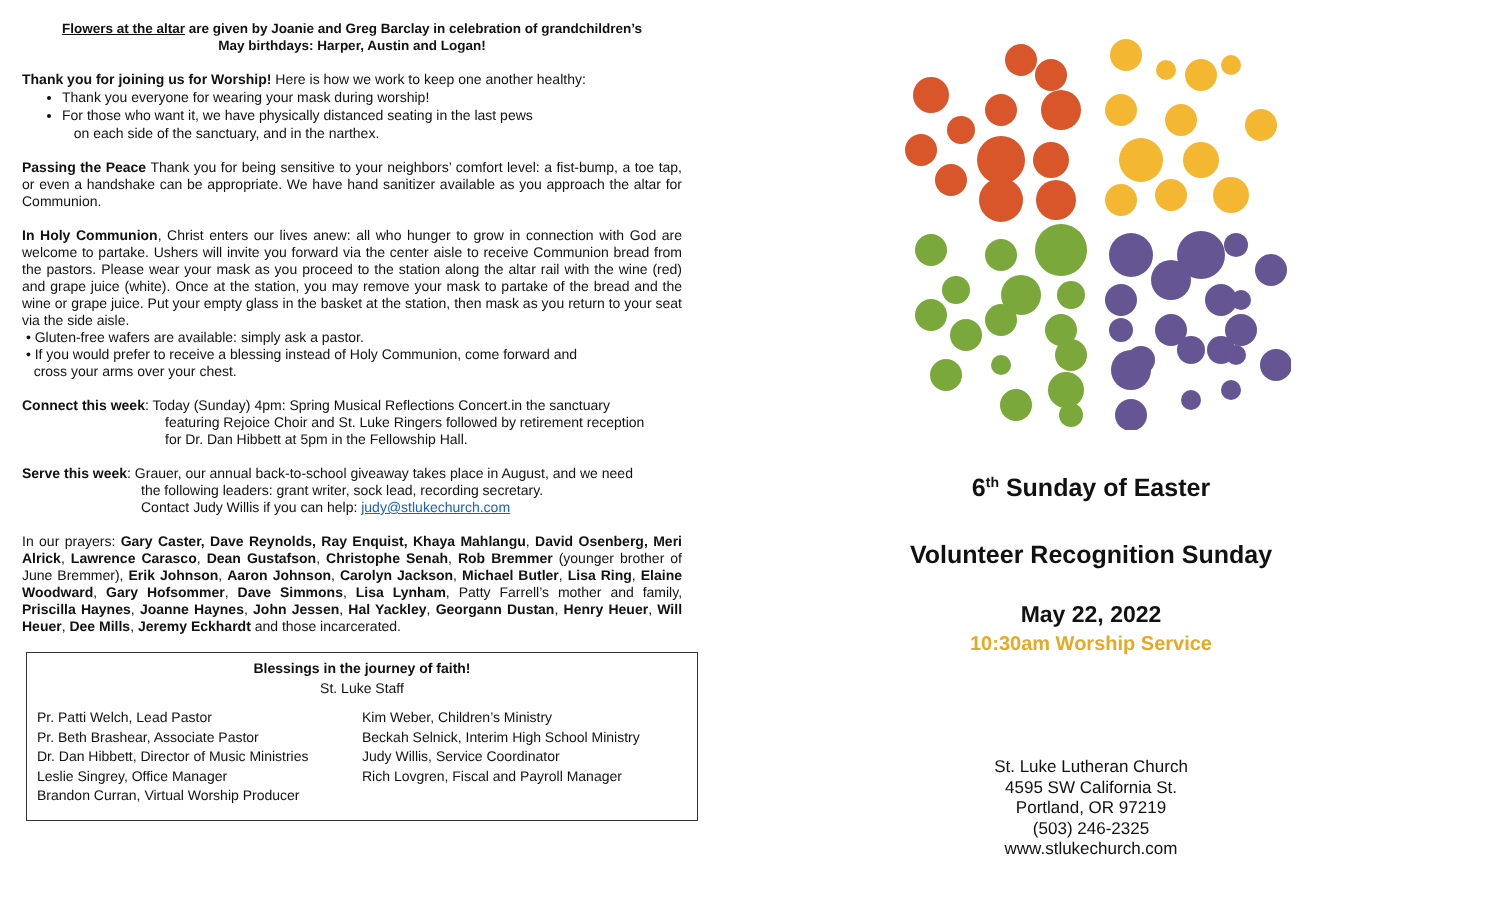Flowers at the altar are given by Joanie and Greg Barclay in celebration of grandchildren’s
May birthdays: Harper, Austin and Logan!
Thank you for joining us for Worship! Here is how we work to keep one another healthy:
Thank you everyone for wearing your mask during worship!
For those who want it, we have physically distanced seating in the last pews
on each side of the sanctuary, and in the narthex.
Passing the Peace Thank you for being sensitive to your neighbors’ comfort level: a fist-bump, a toe tap, or even a handshake can be appropriate. We have hand sanitizer available as you approach the altar for Communion.
In Holy Communion, Christ enters our lives anew: all who hunger to grow in connection with God are welcome to partake. Ushers will invite you forward via the center aisle to receive Communion bread from the pastors. Please wear your mask as you proceed to the station along the altar rail with the wine (red) and grape juice (white). Once at the station, you may remove your mask to partake of the bread and the wine or grape juice. Put your empty glass in the basket at the station, then mask as you return to your seat via the side aisle.
• Gluten-free wafers are available: simply ask a pastor.
• If you would prefer to receive a blessing instead of Holy Communion, come forward and
cross your arms over your chest.
Connect this week: Today (Sunday) 4pm: Spring Musical Reflections Concert.in the sanctuary
featuring Rejoice Choir and St. Luke Ringers followed by retirement reception
for Dr. Dan Hibbett at 5pm in the Fellowship Hall.
Serve this week: Grauer, our annual back-to-school giveaway takes place in August, and we need
the following leaders: grant writer, sock lead, recording secretary.
Contact Judy Willis if you can help: judy@stlukechurch.com
In our prayers: Gary Caster, Dave Reynolds, Ray Enquist, Khaya Mahlangu, David Osenberg, Meri Alrick, Lawrence Carasco, Dean Gustafson, Christophe Senah, Rob Bremmer (younger brother of June Bremmer), Erik Johnson, Aaron Johnson, Carolyn Jackson, Michael Butler, Lisa Ring, Elaine Woodward, Gary Hofsommer, Dave Simmons, Lisa Lynham, Patty Farrell’s mother and family, Priscilla Haynes, Joanne Haynes, John Jessen, Hal Yackley, Georgann Dustan, Henry Heuer, Will Heuer, Dee Mills, Jeremy Eckhardt and those incarcerated.
Blessings in the journey of faith!
St. Luke Staff
Pr. Patti Welch, Lead Pastor
Pr. Beth Brashear, Associate Pastor
Dr. Dan Hibbett, Director of Music Ministries
Leslie Singrey, Office Manager
Brandon Curran, Virtual Worship Producer
Kim Weber, Children’s Ministry
Beckah Selnick, Interim High School Ministry
Judy Willis, Service Coordinator
Rich Lovgren, Fiscal and Payroll Manager
6<sup>th</sup> Sunday of Easter
Volunteer Recognition Sunday
May 22, 2022
10:30am Worship Service
St. Luke Lutheran Church
4595 SW California St.
Portland, OR 97219
(503) 246-2325
www.stlukechurch.com